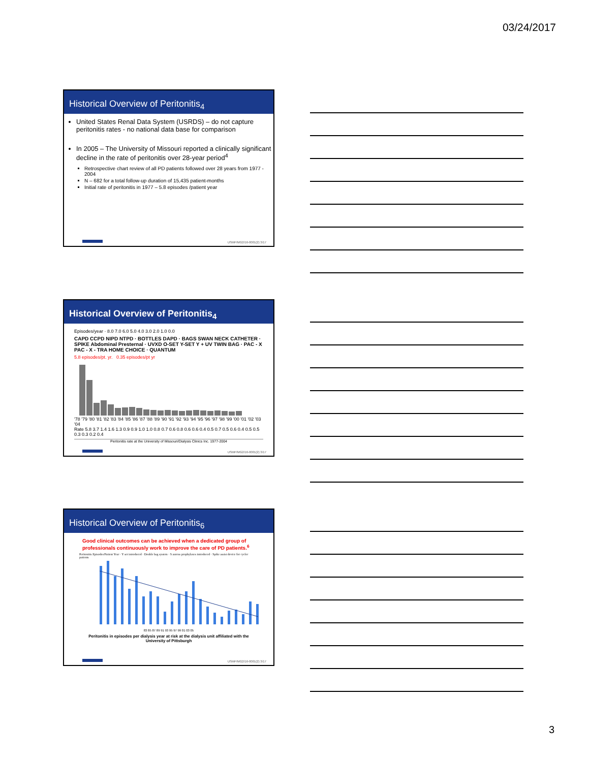03/24/2017
Historical Overview of Peritonitis<sub>4</sub>
United States Renal Data System (USRDS) – do not capture peritonitis rates - no national data base for comparison
In 2005 – The University of Missouri reported a clinically significant decline in the rate of peritonitis over 28-year period<sup>4</sup>
Retrospective chart review of all PD patients followed over 28 years from 1977 - 2004
N – 682 for a total follow-up duration of 15,435 patient-months
Initial rate of peritonitis in 1977 – 5.8 episodes /patient year
USMP/MG2/16-0001(2) 3/17
Historical Overview of Peritonitis<sub>4</sub>
Episodes/year · 8.0 7.0 6.0 5.0 4.0 3.0 2.0 1.0 0.0
CAPD CCPD NIPD NTPD · BOTTLES DAPD · BAGS SWAN NECK CATHETER · SPIKE Abdominal Presternal · UVXD O-SET Y-SET Y + UV TWIN BAG · PAC - X PAC - X - TRA HOME CHOICE · QUANTUM
5.8 episodes/pt. yr. 0.35 episodes/pt yr
'78 '79 '80 '81 '82 '83 '84 '85 '86 '87 '88 '89 '90 '91 '92 '93 '94 '95 '96 '97 '98 '99 '00 '01 '02 '03 '04
Rate 5.8 3.7 1.4 1.6 1.3 0.9 0.9 1.0 1.0 0.8 0.7 0.6 0.8 0.6 0.6 0.4 0.5 0.7 0.5 0.6 0.4 0.5 0.5 0.3 0.3 0.2 0.4
Peritonitis rate at the University of Missouri/Dialysis Clinics Inc. 1977-2004
USMP/MG2/16-0001(2) 3/17
Historical Overview of Peritonitis<sub>6</sub>
Good clinical outcomes can be achieved when a dedicated group of professionals continuously work to improve the care of PD patients.<sup>6</sup>
Peritonitis Episodes/Patient Year · Y set introduced · Double bag system · S aureus prophylaxes introduced · Spike assist device for cycler patients
83 85 87 89 91 93 95 97 99 01 03 05
Peritonitis in episodes per dialysis year at risk at the dialysis unit affiliated with the University of Pittsburgh
USMP/MG2/16-0001(2) 3/17
3